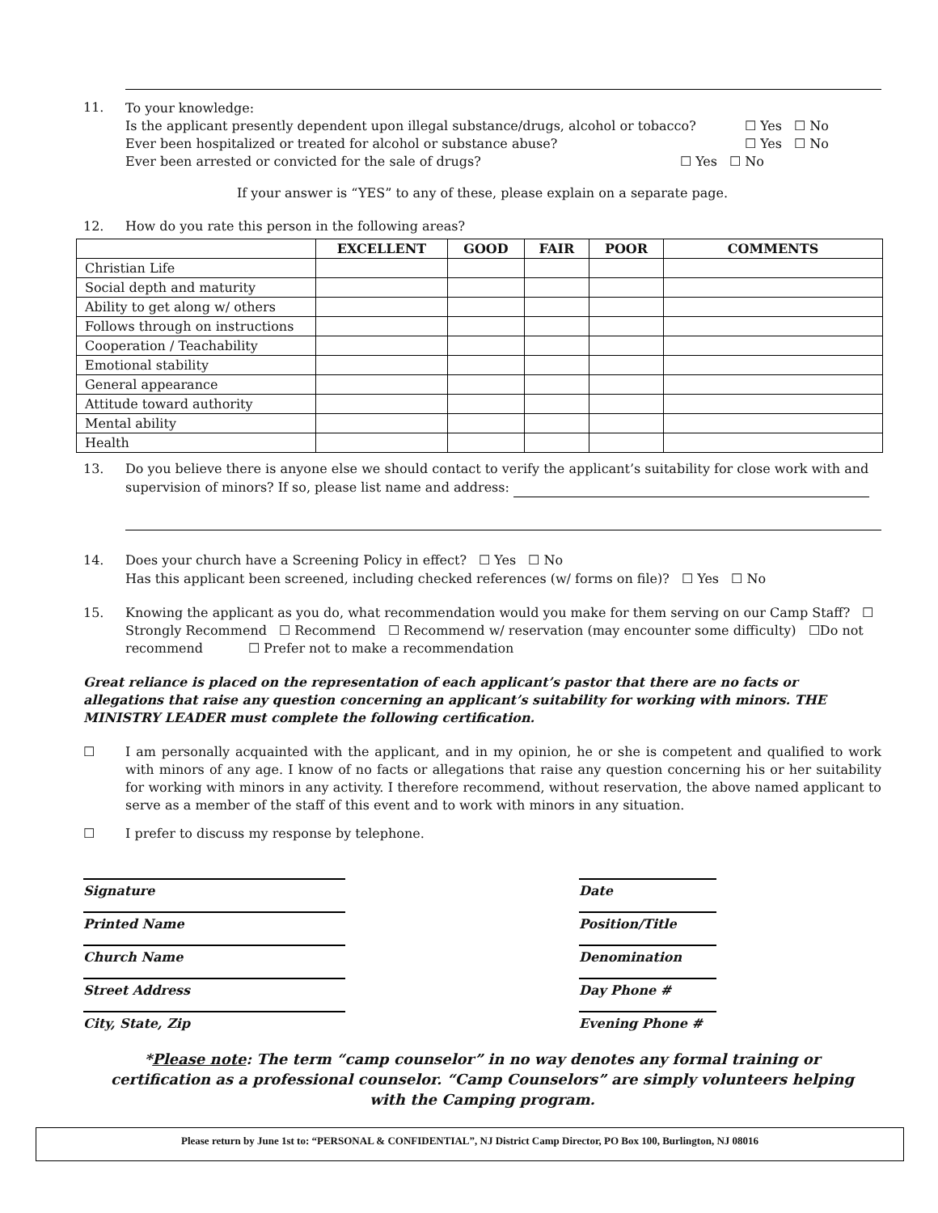11.
To your knowledge:
Is the applicant presently dependent upon illegal substance/drugs, alcohol or tobacco? ☐ Yes ☐ No
Ever been hospitalized or treated for alcohol or substance abuse? ☐ Yes ☐ No
Ever been arrested or convicted for the sale of drugs? ☐ Yes ☐ No
If your answer is “YES” to any of these, please explain on a separate page.
12. How do you rate this person in the following areas?
| | EXCELLENT | GOOD | FAIR | POOR | COMMENTS |
| --- | --- | --- | --- | --- | --- |
| Christian Life | | | | | |
| Social depth and maturity | | | | | |
| Ability to get along w/ others | | | | | |
| Follows through on instructions | | | | | |
| Cooperation / Teachability | | | | | |
| Emotional stability | | | | | |
| General appearance | | | | | |
| Attitude toward authority | | | | | |
| Mental ability | | | | | |
| Health | | | | | |
13. Do you believe there is anyone else we should contact to verify the applicant’s suitability for close work with and supervision of minors? If so, please list name and address:
14. Does your church have a Screening Policy in effect? ☐ Yes ☐ No
Has this applicant been screened, including checked references (w/ forms on file)? ☐ Yes ☐ No
15. Knowing the applicant as you do, what recommendation would you make for them serving on our Camp Staff? ☐ Strongly Recommend ☐ Recommend ☐ Recommend w/ reservation (may encounter some difficulty) ☐Do not recommend ☐ Prefer not to make a recommendation
Great reliance is placed on the representation of each applicant’s pastor that there are no facts or allegations that raise any question concerning an applicant’s suitability for working with minors. THE MINISTRY LEADER must complete the following certification.
☐ I am personally acquainted with the applicant, and in my opinion, he or she is competent and qualified to work with minors of any age. I know of no facts or allegations that raise any question concerning his or her suitability for working with minors in any activity. I therefore recommend, without reservation, the above named applicant to serve as a member of the staff of this event and to work with minors in any situation.
☐ I prefer to discuss my response by telephone.
Signature Date
Printed Name Position/Title
Church Name Denomination
Street Address Day Phone #
City, State, Zip Evening Phone #
*Please note: The term “camp counselor” in no way denotes any formal training or certification as a professional counselor. “Camp Counselors” are simply volunteers helping with the Camping program.
Please return by June 1st to: “PERSONAL & CONFIDENTIAL”, NJ District Camp Director, PO Box 100, Burlington, NJ 08016